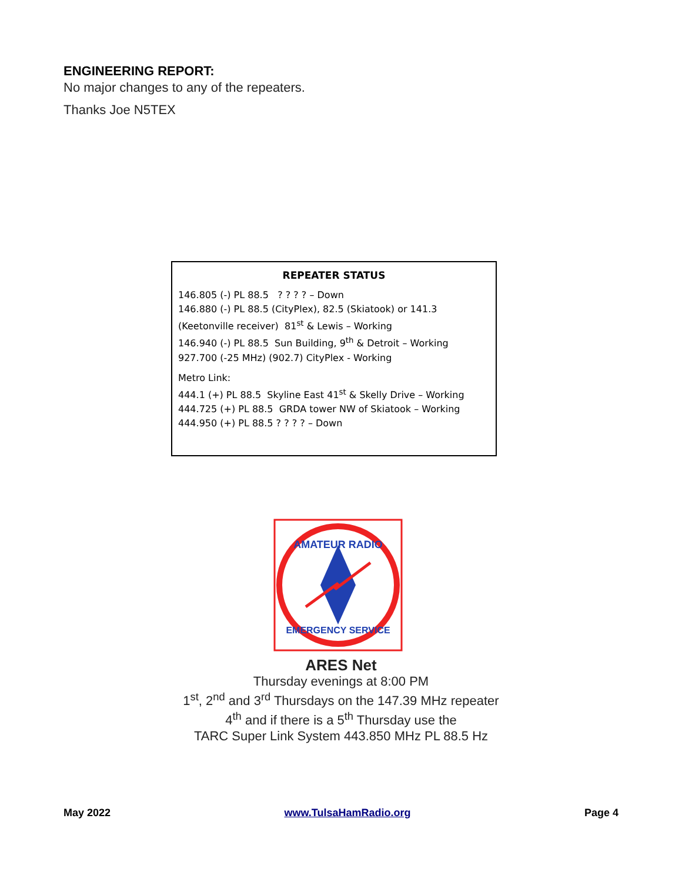ENGINEERING REPORT:
No major changes to any of the repeaters.
Thanks Joe N5TEX
REPEATER STATUS
146.805 (-) PL 88.5 ? ? ? ? – Down
146.880 (-) PL 88.5 (CityPlex), 82.5 (Skiatook) or 141.3 (Keetonville receiver) 81<sup>st</sup> & Lewis – Working
146.940 (-) PL 88.5 Sun Building, 9<sup>th</sup> & Detroit – Working
927.700 (-25 MHz) (902.7) CityPlex - Working
Metro Link:
444.1 (+) PL 88.5 Skyline East 41<sup>st</sup> & Skelly Drive – Working
444.725 (+) PL 88.5 GRDA tower NW of Skiatook – Working
444.950 (+) PL 88.5 ? ? ? ? – Down
AMATEUR RADIO
EMERGENCY SERVICE
ARES Net
Thursday evenings at 8:00 PM
1<sup>st</sup>, 2<sup>nd</sup> and 3<sup>rd</sup> Thursdays on the 147.39 MHz repeater
4<sup>th</sup> and if there is a 5<sup>th</sup> Thursday use the
TARC Super Link System 443.850 MHz PL 88.5 Hz
May 2022 www.TulsaHamRadio.org Page 4